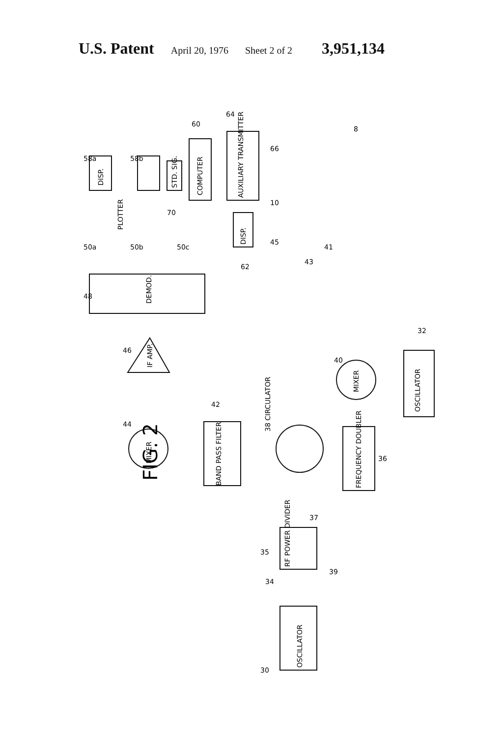U.S. Patent April 20, 1976 Sheet 2 of 2 3,951,134
FIG. 2
OSCILLATOR
RF POWER DIVIDER
BAND PASS FILTER
FREQUENCY DOUBLER
OSCILLATOR
MIXER
MIXER
IF AMP.
DEMOD.
DISP.
STD. SIG.
COMPUTER
AUXILIARY TRANSMITTER
DISP.
PLOTTER
38 CIRCULATOR
58a
58b
60
64
50a
50b
50c
48
46
44
42
40
32
36
35
34
37
39
30
10
8
45
43
41
62
66
70